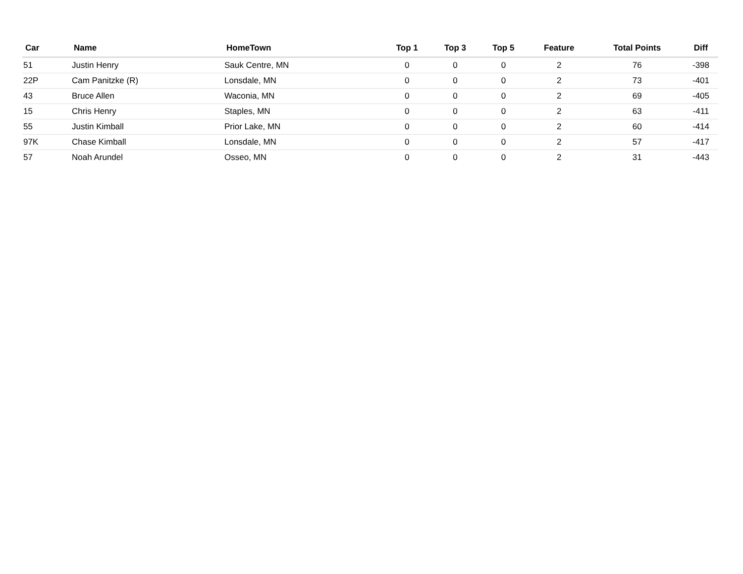| Car | Name | HomeTown | Top 1 | Top 3 | Top 5 | Feature | Total Points | Diff |
| --- | --- | --- | --- | --- | --- | --- | --- | --- |
| 51 | Justin Henry | Sauk Centre, MN | 0 | 0 | 0 | 2 | 76 | -398 |
| 22P | Cam Panitzke (R) | Lonsdale, MN | 0 | 0 | 0 | 2 | 73 | -401 |
| 43 | Bruce Allen | Waconia, MN | 0 | 0 | 0 | 2 | 69 | -405 |
| 15 | Chris Henry | Staples, MN | 0 | 0 | 0 | 2 | 63 | -411 |
| 55 | Justin Kimball | Prior Lake, MN | 0 | 0 | 0 | 2 | 60 | -414 |
| 97K | Chase Kimball | Lonsdale, MN | 0 | 0 | 0 | 2 | 57 | -417 |
| 57 | Noah Arundel | Osseo, MN | 0 | 0 | 0 | 2 | 31 | -443 |